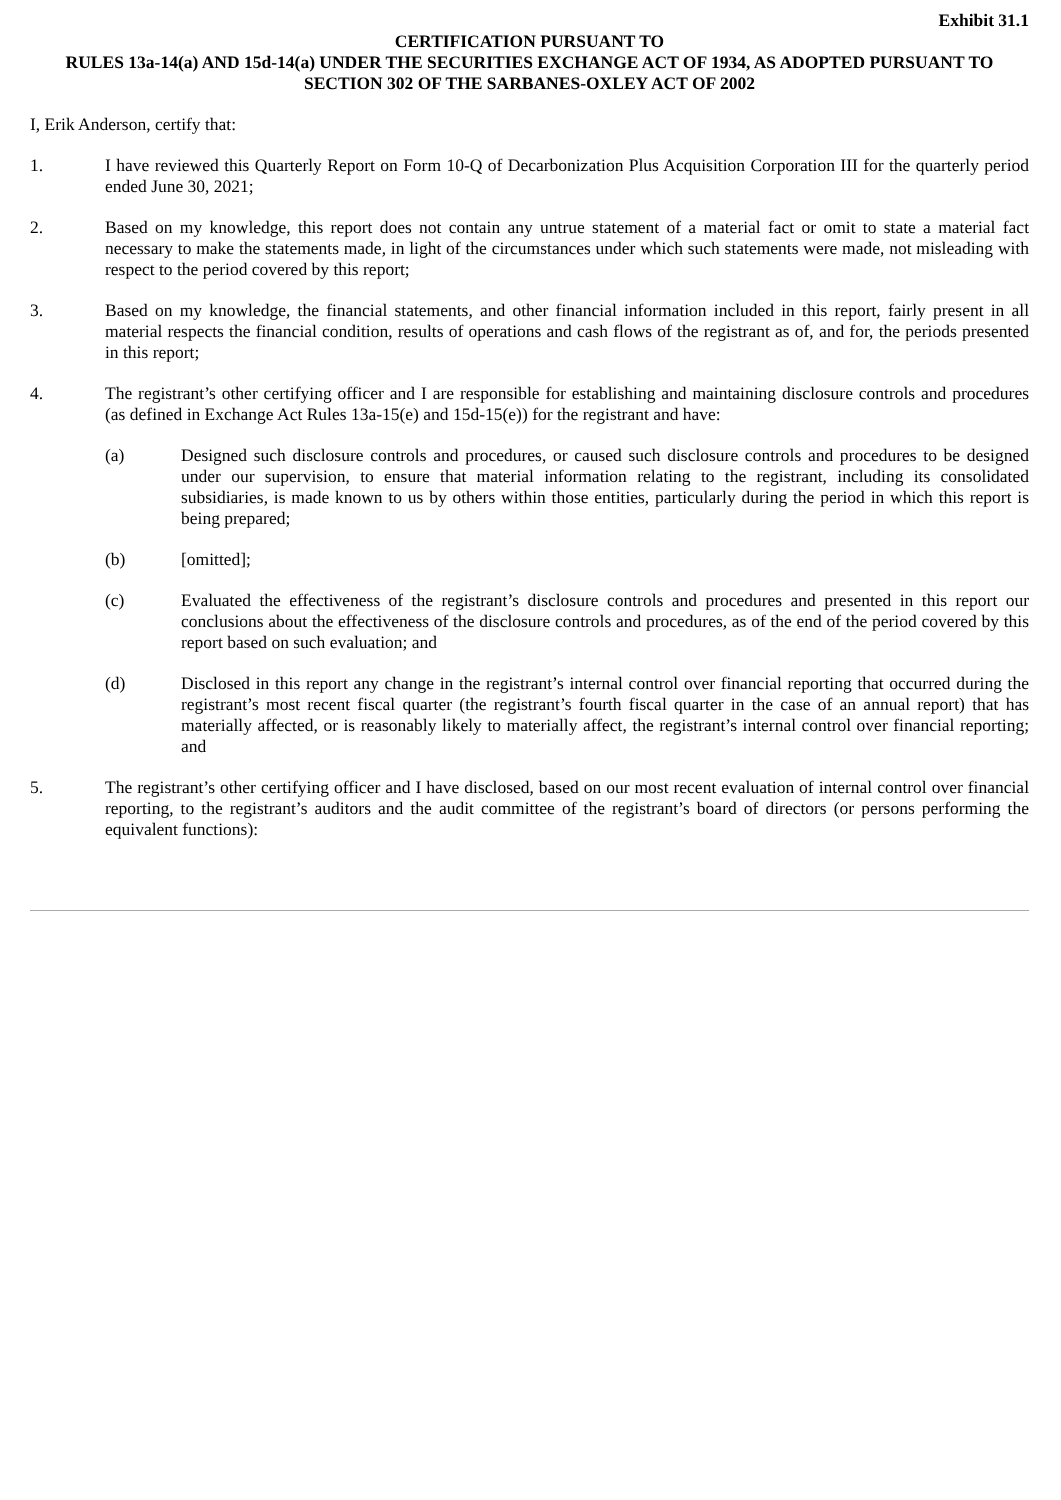Exhibit 31.1
CERTIFICATION PURSUANT TO
RULES 13a-14(a) AND 15d-14(a) UNDER THE SECURITIES EXCHANGE ACT OF 1934, AS ADOPTED PURSUANT TO SECTION 302 OF THE SARBANES-OXLEY ACT OF 2002
I, Erik Anderson, certify that:
1. I have reviewed this Quarterly Report on Form 10-Q of Decarbonization Plus Acquisition Corporation III for the quarterly period ended June 30, 2021;
2. Based on my knowledge, this report does not contain any untrue statement of a material fact or omit to state a material fact necessary to make the statements made, in light of the circumstances under which such statements were made, not misleading with respect to the period covered by this report;
3. Based on my knowledge, the financial statements, and other financial information included in this report, fairly present in all material respects the financial condition, results of operations and cash flows of the registrant as of, and for, the periods presented in this report;
4. The registrant’s other certifying officer and I are responsible for establishing and maintaining disclosure controls and procedures (as defined in Exchange Act Rules 13a-15(e) and 15d-15(e)) for the registrant and have:
(a) Designed such disclosure controls and procedures, or caused such disclosure controls and procedures to be designed under our supervision, to ensure that material information relating to the registrant, including its consolidated subsidiaries, is made known to us by others within those entities, particularly during the period in which this report is being prepared;
(b) [omitted];
(c) Evaluated the effectiveness of the registrant’s disclosure controls and procedures and presented in this report our conclusions about the effectiveness of the disclosure controls and procedures, as of the end of the period covered by this report based on such evaluation; and
(d) Disclosed in this report any change in the registrant’s internal control over financial reporting that occurred during the registrant’s most recent fiscal quarter (the registrant’s fourth fiscal quarter in the case of an annual report) that has materially affected, or is reasonably likely to materially affect, the registrant’s internal control over financial reporting; and
5. The registrant’s other certifying officer and I have disclosed, based on our most recent evaluation of internal control over financial reporting, to the registrant’s auditors and the audit committee of the registrant’s board of directors (or persons performing the equivalent functions):